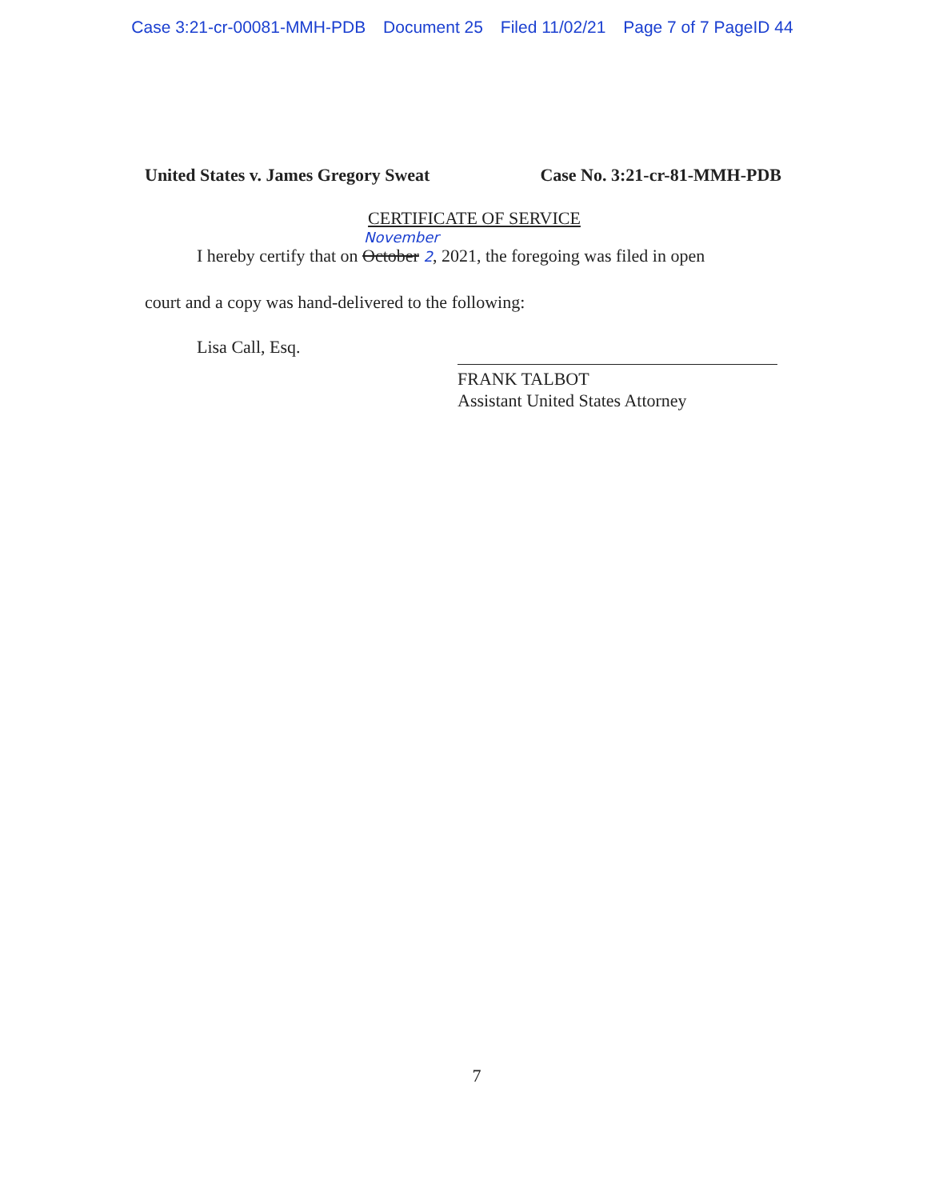Case 3:21-cr-00081-MMH-PDB Document 25 Filed 11/02/21 Page 7 of 7 PageID 44
United States v. James Gregory Sweat Case No. 3:21-cr-81-MMH-PDB
CERTIFICATE OF SERVICE
November
I hereby certify that on October 2, 2021, the foregoing was filed in open
court and a copy was hand-delivered to the following:
Lisa Call, Esq.
FRANK TALBOT
Assistant United States Attorney
7